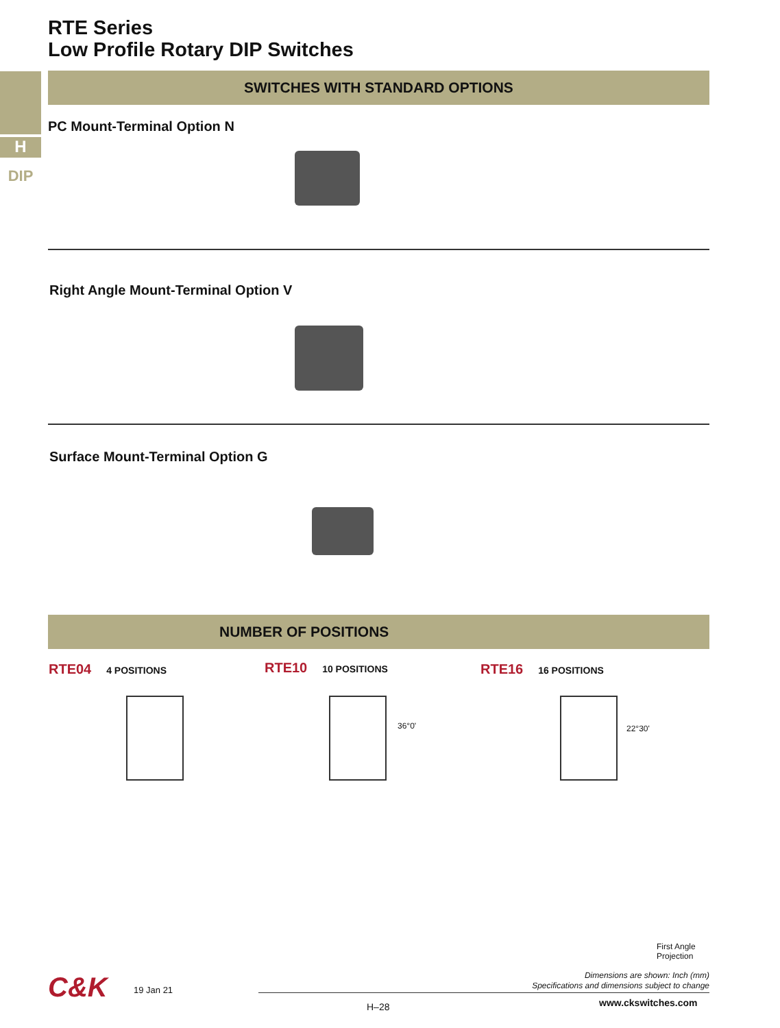RTE Series
Low Profile Rotary DIP Switches
H
DIP
SWITCHES WITH STANDARD OPTIONS
PC Mount-Terminal Option N
Right Angle Mount-Terminal Option V
Surface Mount-Terminal Option G
NUMBER OF POSITIONS
RTE04 4 POSITIONS RTE10 10 POSITIONS RTE16 16 POSITIONS
36°0' 22°30'
First Angle
Projection
Dimensions are shown: Inch (mm)
Specifications and dimensions subject to change
C&K 19 Jan 21
H–28 www.ckswitches.com